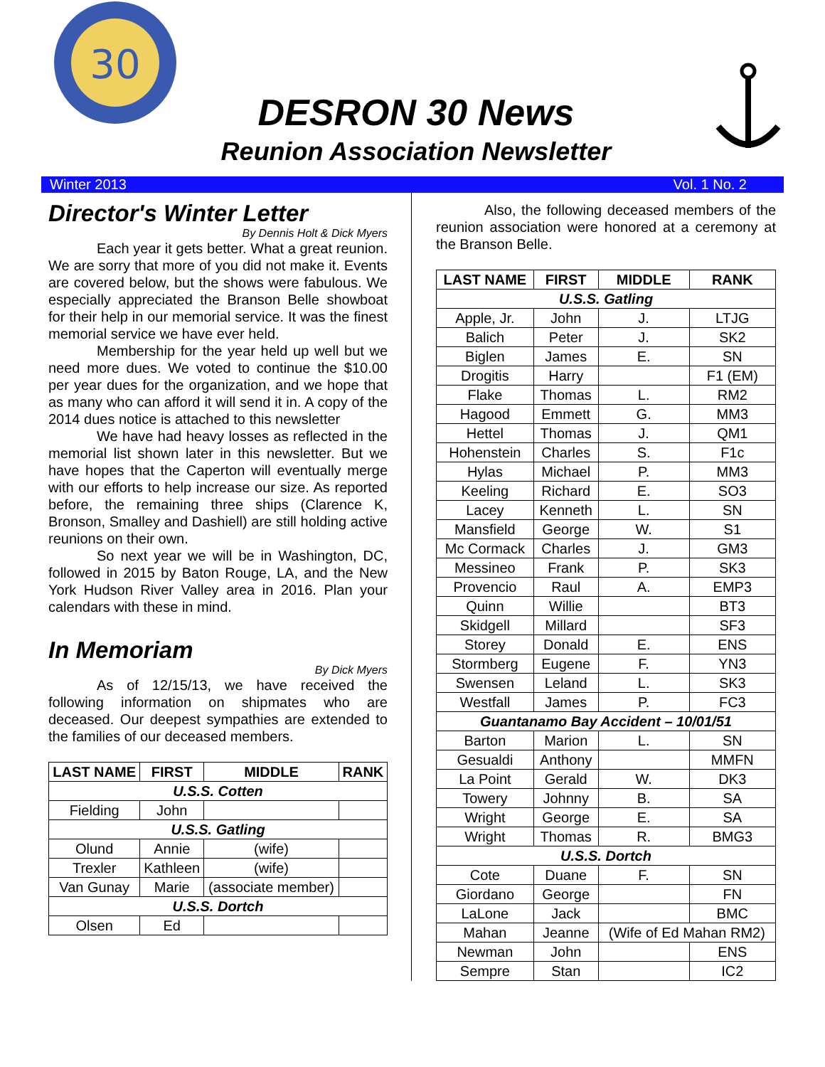30
DESRON 30 News
Reunion Association Newsletter
Winter 2013 Vol. 1 No. 2
Director's Winter Letter
By Dennis Holt & Dick Myers
Each year it gets better. What a great reunion. We are sorry that more of you did not make it. Events are covered below, but the shows were fabulous. We especially appreciated the Branson Belle showboat for their help in our memorial service. It was the finest memorial service we have ever held.
Membership for the year held up well but we need more dues. We voted to continue the $10.00 per year dues for the organization, and we hope that as many who can afford it will send it in. A copy of the 2014 dues notice is attached to this newsletter
We have had heavy losses as reflected in the memorial list shown later in this newsletter. But we have hopes that the Caperton will eventually merge with our efforts to help increase our size. As reported before, the remaining three ships (Clarence K, Bronson, Smalley and Dashiell) are still holding active reunions on their own.
So next year we will be in Washington, DC, followed in 2015 by Baton Rouge, LA, and the New York Hudson River Valley area in 2016. Plan your calendars with these in mind.
In Memoriam
By Dick Myers
As of 12/15/13, we have received the following information on shipmates who are deceased. Our deepest sympathies are extended to the families of our deceased members.
| LAST NAME | FIRST | MIDDLE | RANK |
| --- | --- | --- | --- |
| U.S.S. Cotten | | | |
| Fielding | John | | |
| U.S.S. Gatling | | | |
| Olund | Annie | (wife) | |
| Trexler | Kathleen | (wife) | |
| Van Gunay | Marie | (associate member) | |
| U.S.S. Dortch | | | |
| Olsen | Ed | | |
Also, the following deceased members of the reunion association were honored at a ceremony at the Branson Belle.
| LAST NAME | FIRST | MIDDLE | RANK |
| --- | --- | --- | --- |
| U.S.S. Gatling | | | |
| Apple, Jr. | John | J. | LTJG |
| Balich | Peter | J. | SK2 |
| Biglen | James | E. | SN |
| Drogitis | Harry | | F1 (EM) |
| Flake | Thomas | L. | RM2 |
| Hagood | Emmett | G. | MM3 |
| Hettel | Thomas | J. | QM1 |
| Hohenstein | Charles | S. | F1c |
| Hylas | Michael | P. | MM3 |
| Keeling | Richard | E. | SO3 |
| Lacey | Kenneth | L. | SN |
| Mansfield | George | W. | S1 |
| Mc Cormack | Charles | J. | GM3 |
| Messineo | Frank | P. | SK3 |
| Provencio | Raul | A. | EMP3 |
| Quinn | Willie | | BT3 |
| Skidgell | Millard | | SF3 |
| Storey | Donald | E. | ENS |
| Stormberg | Eugene | F. | YN3 |
| Swensen | Leland | L. | SK3 |
| Westfall | James | P. | FC3 |
| Guantanamo Bay Accident – 10/01/51 | | | |
| Barton | Marion | L. | SN |
| Gesualdi | Anthony | | MMFN |
| La Point | Gerald | W. | DK3 |
| Towery | Johnny | B. | SA |
| Wright | George | E. | SA |
| Wright | Thomas | R. | BMG3 |
| U.S.S. Dortch | | | |
| Cote | Duane | F. | SN |
| Giordano | George | | FN |
| LaLone | Jack | | BMC |
| Mahan | Jeanne | (Wife of Ed Mahan RM2) | |
| Newman | John | | ENS |
| Sempre | Stan | | IC2 |